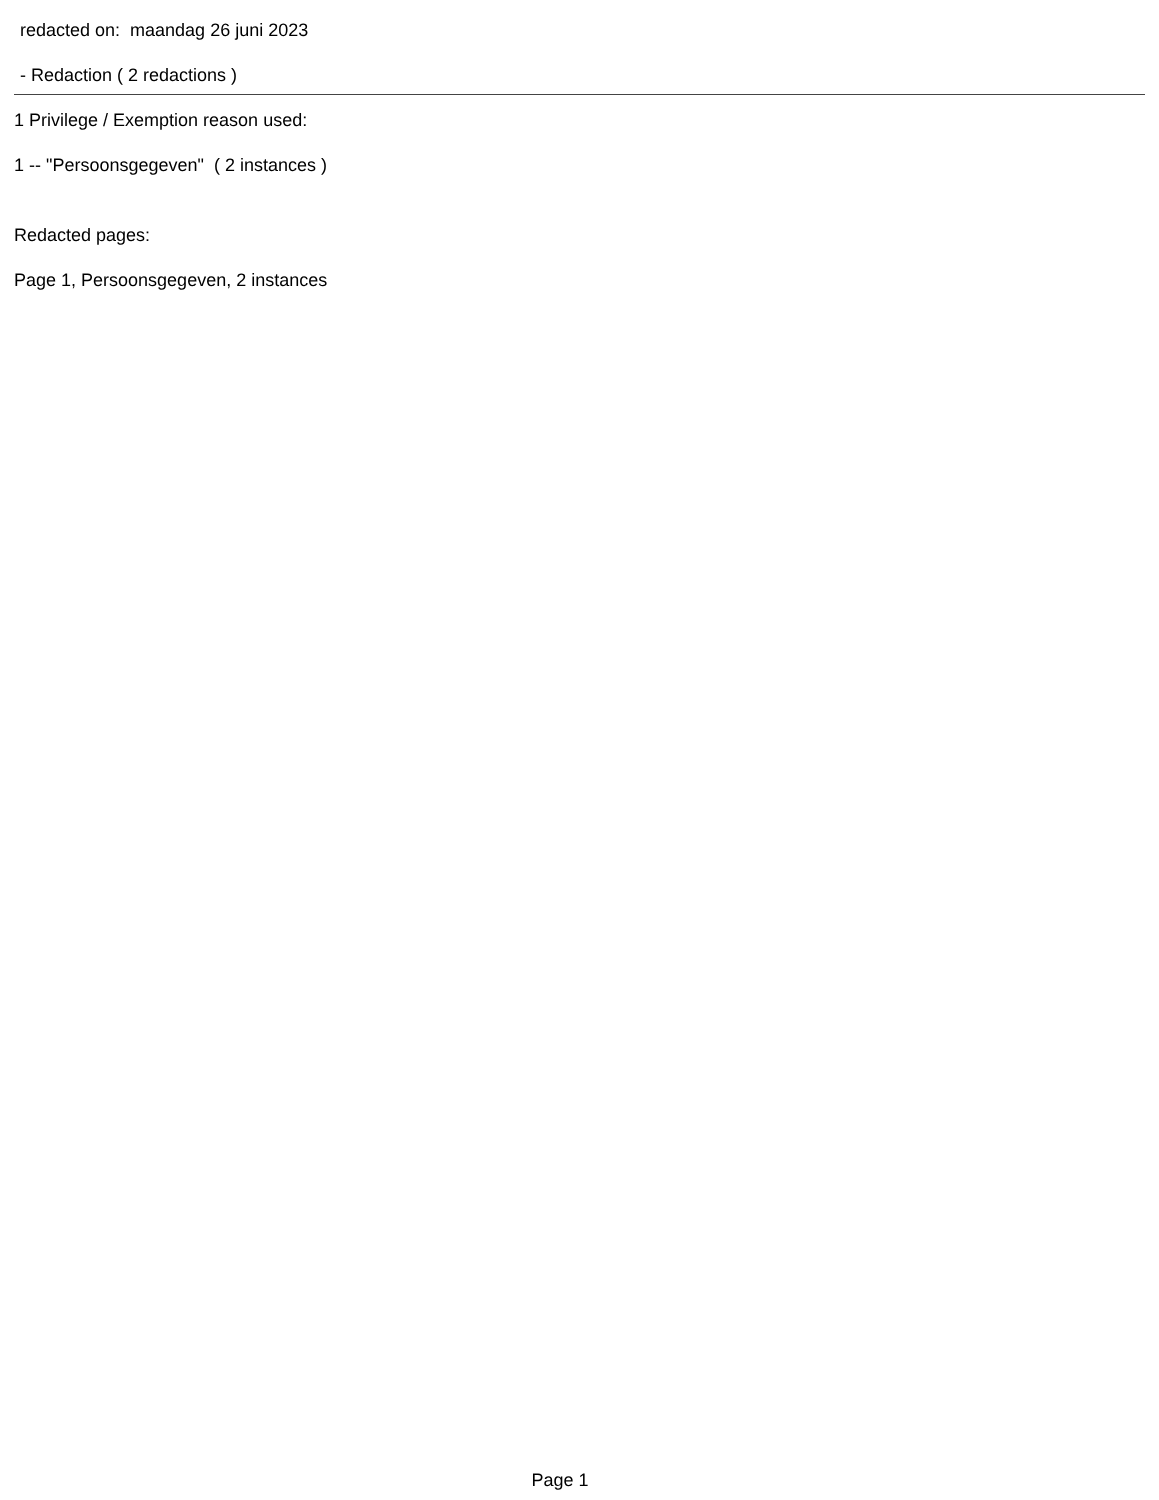redacted on: maandag 26 juni 2023
- Redaction ( 2 redactions )
1 Privilege / Exemption reason used:
1 -- "Persoonsgegeven" ( 2 instances )
Redacted pages:
Page 1, Persoonsgegeven, 2 instances
Page 1